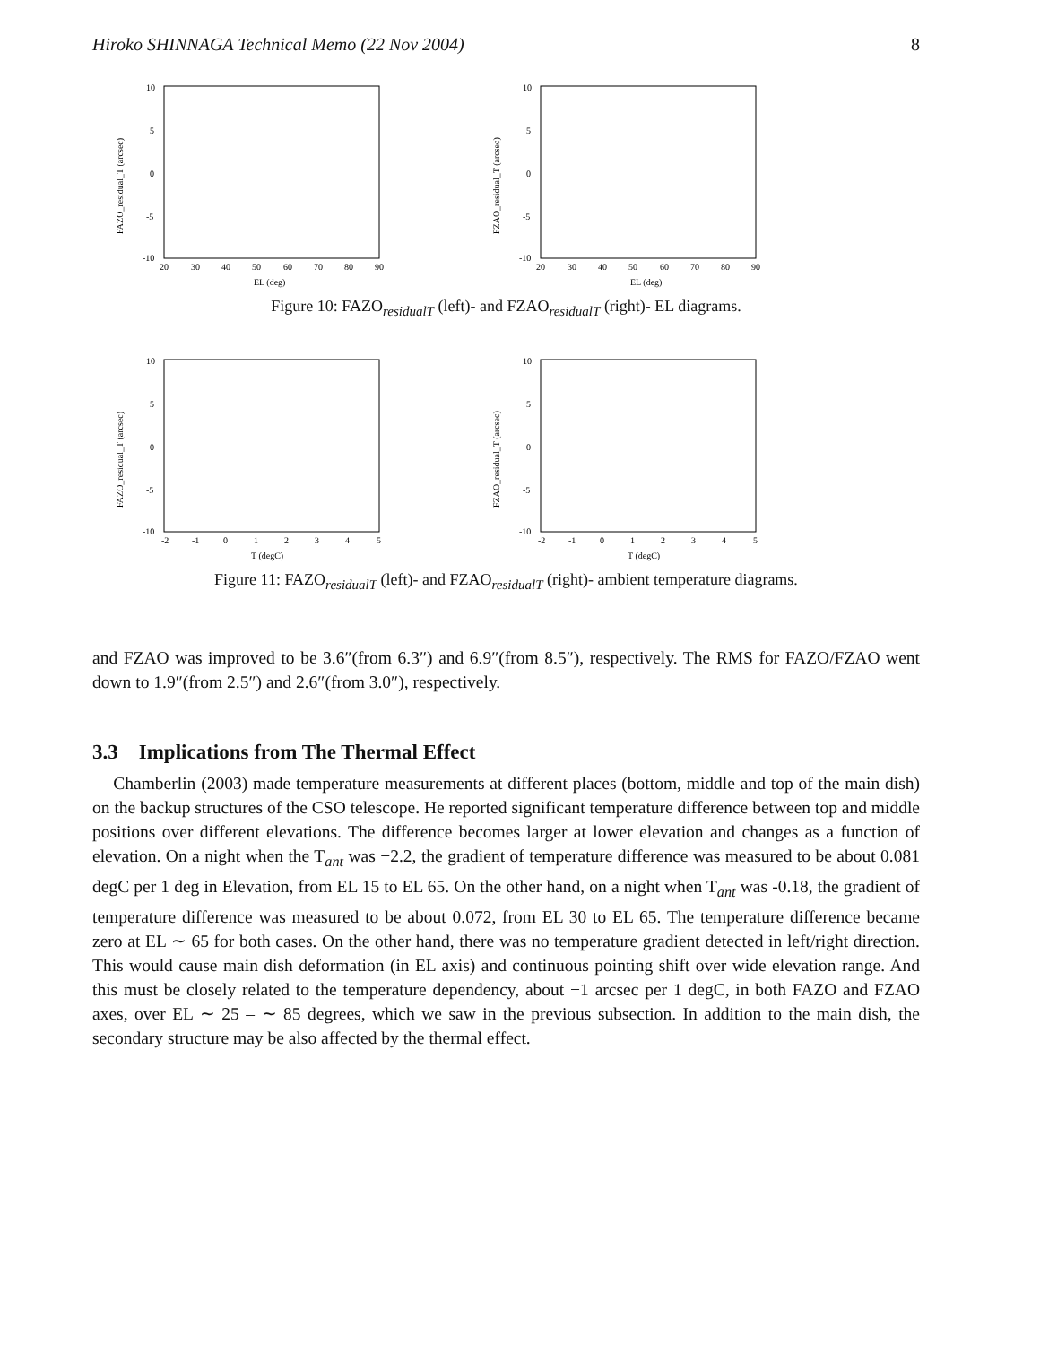Hiroko SHINNAGA Technical Memo (22 Nov 2004) 8
10
5
0
-5
-10
20
30
40
50
60
70
80
90
EL (deg)
FAZO_residual_T (arcsec)
10
5
0
-5
-10
20
30
40
50
60
70
80
90
EL (deg)
FZAO_residual_T (arcsec)
Figure 10: FAZO<sub>residualT</sub> (left)- and FZAO<sub>residualT</sub> (right)- EL diagrams.
10
5
0
-5
-10
-2
-1
0
1
2
3
4
5
T (degC)
FAZO_residual_T (arcsec)
10
5
0
-5
-10
-2
-1
0
1
2
3
4
5
T (degC)
FZAO_residual_T (arcsec)
Figure 11: FAZO<sub>residualT</sub> (left)- and FZAO<sub>residualT</sub> (right)- ambient temperature diagrams.
and FZAO was improved to be 3.6″(from 6.3″) and 6.9″(from 8.5″), respectively. The RMS for FAZO/FZAO went down to 1.9″(from 2.5″) and 2.6″(from 3.0″), respectively.
3.3 Implications from The Thermal Effect
Chamberlin (2003) made temperature measurements at different places (bottom, middle and top of the main dish) on the backup structures of the CSO telescope. He reported significant temperature difference between top and middle positions over different elevations. The difference becomes larger at lower elevation and changes as a function of elevation. On a night when the T<sub>ant</sub> was −2.2, the gradient of temperature difference was measured to be about 0.081 degC per 1 deg in Elevation, from EL 15 to EL 65. On the other hand, on a night when T<sub>ant</sub> was -0.18, the gradient of temperature difference was measured to be about 0.072, from EL 30 to EL 65. The temperature difference became zero at EL ∼ 65 for both cases. On the other hand, there was no temperature gradient detected in left/right direction. This would cause main dish deformation (in EL axis) and continuous pointing shift over wide elevation range. And this must be closely related to the temperature dependency, about −1 arcsec per 1 degC, in both FAZO and FZAO axes, over EL ∼ 25 – ∼ 85 degrees, which we saw in the previous subsection. In addition to the main dish, the secondary structure may be also affected by the thermal effect.